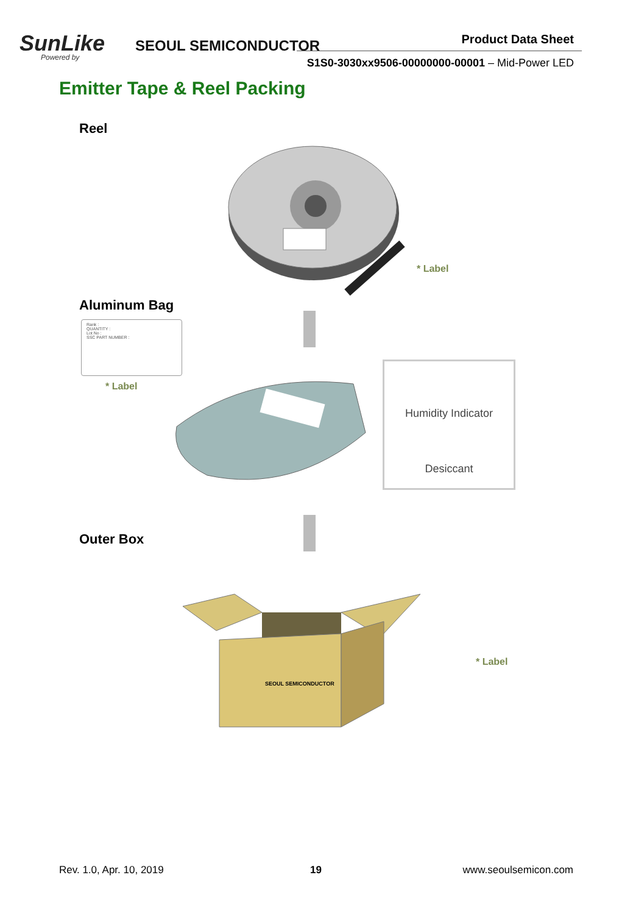SunLike
Powered by
SEOUL SEMICONDUCTOR Product Data Sheet
S1S0-3030xx9506-00000000-00001 – Mid-Power LED
Emitter Tape & Reel Packing
Reel
* Label
Aluminum Bag
Rank :
QUANTITY :
Lot No :
SSC PART NUMBER :
* Label
Humidity Indicator
Desiccant
Outer Box
SEOUL SEMICONDUCTOR
* Label
Rev. 1.0, Apr. 10, 2019 19 www.seoulsemicon.com